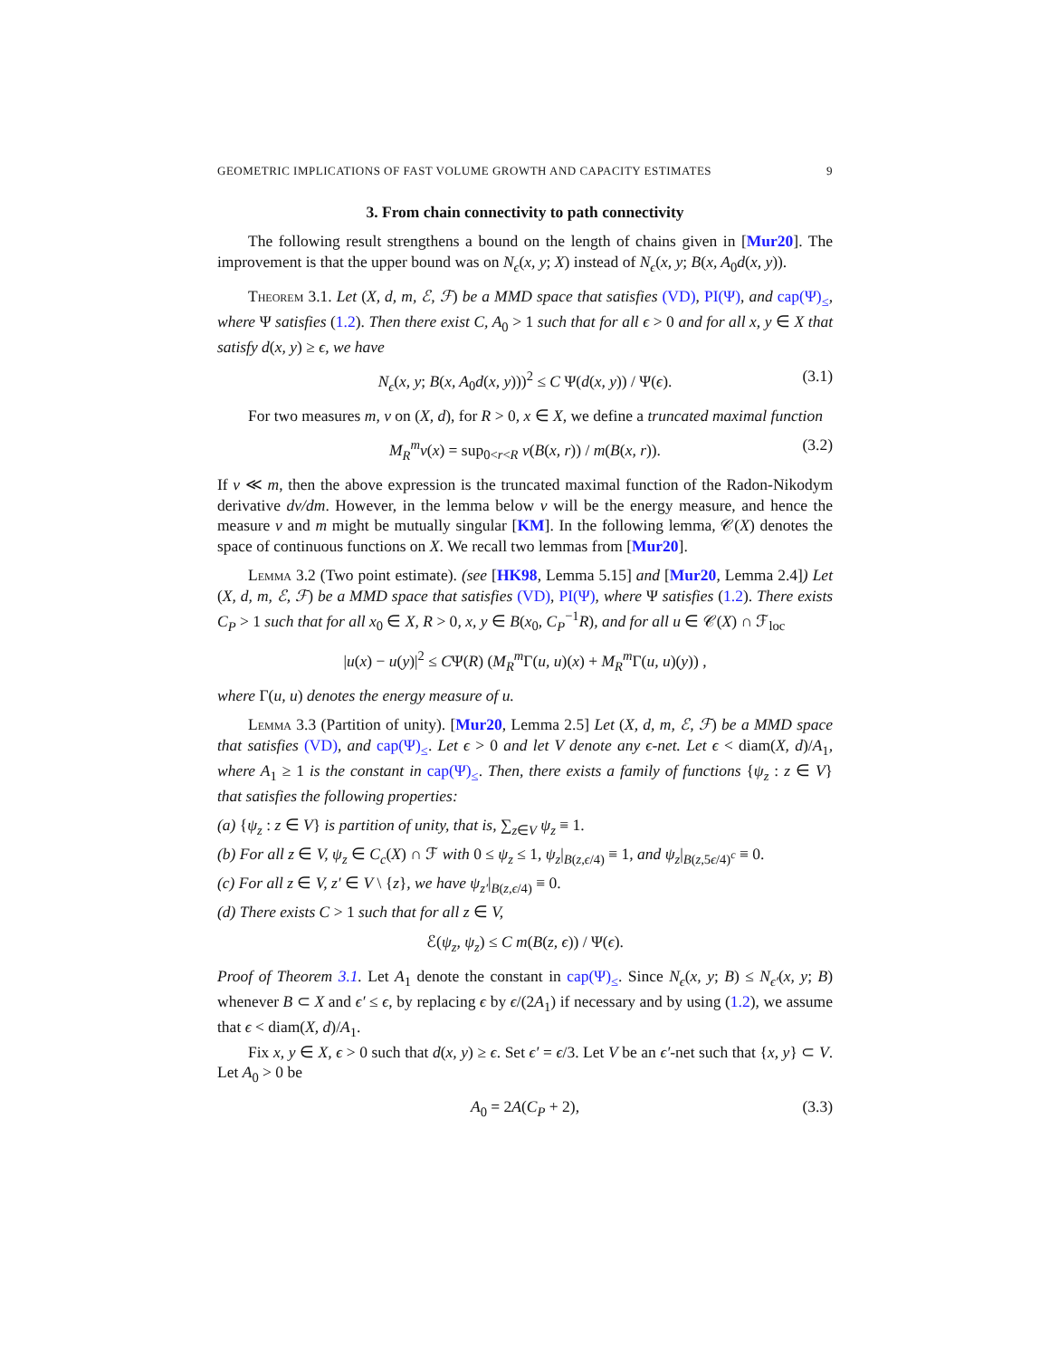GEOMETRIC IMPLICATIONS OF FAST VOLUME GROWTH AND CAPACITY ESTIMATES 9
3. From chain connectivity to path connectivity
The following result strengthens a bound on the length of chains given in [Mur20]. The improvement is that the upper bound was on N<sub>ϵ</sub>(x, y; X) instead of N<sub>ϵ</sub>(x, y; B(x, A<sub>0</sub>d(x, y)).
Theorem 3.1. Let (X, d, m, ℰ, ℱ) be a MMD space that satisfies (VD), PI(Ψ), and cap(Ψ)<sub>≤</sub>, where Ψ satisfies (1.2). Then there exist C, A<sub>0</sub> > 1 such that for all ϵ > 0 and for all x, y ∈ X that satisfy d(x, y) ≥ ϵ, we have
N<sub>ϵ</sub>(x, y; B(x, A<sub>0</sub>d(x, y)))<sup>2</sup> ≤ C Ψ(d(x, y)) / Ψ(ϵ). (3.1)
For two measures m, ν on (X, d), for R > 0, x ∈ X, we define a truncated maximal function
M<sub>R</sub><sup>m</sup>ν(x) = sup<sub>0<r<R</sub> ν(B(x, r)) / m(B(x, r)). (3.2)
If ν ≪ m, then the above expression is the truncated maximal function of the Radon-Nikodym derivative dν/dm. However, in the lemma below ν will be the energy measure, and hence the measure ν and m might be mutually singular [KM]. In the following lemma, 𝒞(X) denotes the space of continuous functions on X. We recall two lemmas from [Mur20].
Lemma 3.2 (Two point estimate). (see [HK98, Lemma 5.15] and [Mur20, Lemma 2.4]) Let (X, d, m, ℰ, ℱ) be a MMD space that satisfies (VD), PI(Ψ), where Ψ satisfies (1.2). There exists C<sub>P</sub> > 1 such that for all x<sub>0</sub> ∈ X, R > 0, x, y ∈ B(x<sub>0</sub>, C<sub>P</sub><sup>−1</sup>R), and for all u ∈ 𝒞(X) ∩ ℱ<sub>loc</sub>
|u(x) − u(y)|<sup>2</sup> ≤ CΨ(R) (M<sub>R</sub><sup>m</sup> Γ(u, u)(x) + M<sub>R</sub><sup>m</sup> Γ(u, u)(y)) ,
where Γ(u, u) denotes the energy measure of u.
Lemma 3.3 (Partition of unity). [Mur20, Lemma 2.5] Let (X, d, m, ℰ, ℱ) be a MMD space that satisfies (VD), and cap(Ψ)<sub>≤</sub>. Let ϵ > 0 and let V denote any ϵ-net. Let ϵ < diam(X, d)/A<sub>1</sub>, where A<sub>1</sub> ≥ 1 is the constant in cap(Ψ)<sub>≤</sub>. Then, there exists a family of functions {ψ<sub>z</sub> : z ∈ V} that satisfies the following properties:
(a) {ψ<sub>z</sub> : z ∈ V} is partition of unity, that is, ∑<sub>z∈V</sub> ψ<sub>z</sub> ≡ 1.
(b) For all z ∈ V, ψ<sub>z</sub> ∈ C<sub>c</sub>(X) ∩ ℱ with 0 ≤ ψ<sub>z</sub> ≤ 1, ψ<sub>z</sub>|<sub>B(z,ϵ/4)</sub> ≡ 1, and ψ<sub>z</sub>|<sub>B(z, 5ϵ/4)<sup>c</sup></sub> ≡ 0.
(c) For all z ∈ V, z′ ∈ V \ {z}, we have ψ<sub>z′</sub>|<sub>B(z,ϵ/4)</sub> ≡ 0.
(d) There exists C > 1 such that for all z ∈ V,
ℰ(ψ<sub>z</sub>, ψ<sub>z</sub>) ≤ C m(B(z, ϵ)) / Ψ(ϵ).
Proof of Theorem 3.1. Let A<sub>1</sub> denote the constant in cap(Ψ)<sub>≤</sub>. Since N<sub>ϵ</sub>(x, y; B) ≤ N<sub>ϵ′</sub>(x, y; B) whenever B ⊂ X and ϵ′ ≤ ϵ, by replacing ϵ by ϵ/(2A<sub>1</sub>) if necessary and by using (1.2), we assume that ϵ < diam(X, d)/A<sub>1</sub>.
Fix x, y ∈ X, ϵ > 0 such that d(x, y) ≥ ϵ. Set ϵ′ = ϵ/3. Let V be an ϵ′-net such that {x, y} ⊂ V. Let A<sub>0</sub> > 0 be
A<sub>0</sub> = 2A(C<sub>P</sub> + 2), (3.3)